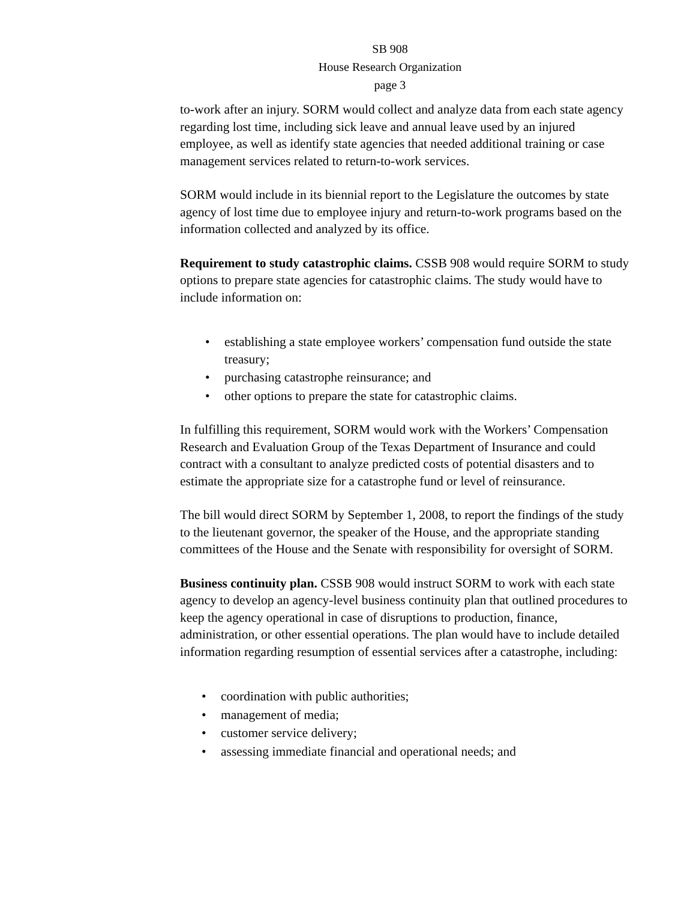SB 908
House Research Organization
page 3
to-work after an injury. SORM would collect and analyze data from each state agency regarding lost time, including sick leave and annual leave used by an injured employee, as well as identify state agencies that needed additional training or case management services related to return-to-work services.
SORM would include in its biennial report to the Legislature the outcomes by state agency of lost time due to employee injury and return-to-work programs based on the information collected and analyzed by its office.
Requirement to study catastrophic claims. CSSB 908 would require SORM to study options to prepare state agencies for catastrophic claims. The study would have to include information on:
• establishing a state employee workers’ compensation fund outside the state treasury;
• purchasing catastrophe reinsurance; and
• other options to prepare the state for catastrophic claims.
In fulfilling this requirement, SORM would work with the Workers’ Compensation Research and Evaluation Group of the Texas Department of Insurance and could contract with a consultant to analyze predicted costs of potential disasters and to estimate the appropriate size for a catastrophe fund or level of reinsurance.
The bill would direct SORM by September 1, 2008, to report the findings of the study to the lieutenant governor, the speaker of the House, and the appropriate standing committees of the House and the Senate with responsibility for oversight of SORM.
Business continuity plan. CSSB 908 would instruct SORM to work with each state agency to develop an agency-level business continuity plan that outlined procedures to keep the agency operational in case of disruptions to production, finance, administration, or other essential operations. The plan would have to include detailed information regarding resumption of essential services after a catastrophe, including:
• coordination with public authorities;
• management of media;
• customer service delivery;
• assessing immediate financial and operational needs; and